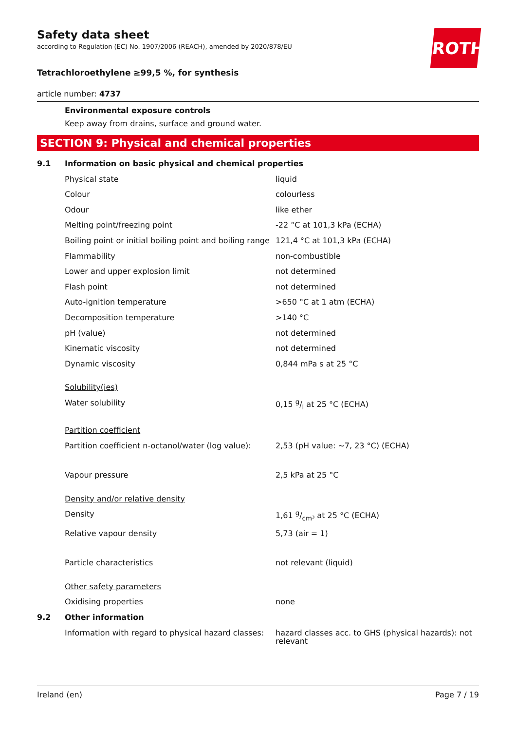ROTH
Safety data sheet
according to Regulation (EC) No. 1907/2006 (REACH), amended by 2020/878/EU
Tetrachloroethylene ≥99,5 %, for synthesis
article number: 4737
Environmental exposure controls
Keep away from drains, surface and ground water.
SECTION 9: Physical and chemical properties
| 9.1 | Information on basic physical and chemical properties | |
| | Physical state | liquid |
| | Colour | colourless |
| | Odour | like ether |
| | Melting point/freezing point | -22 °C at 101,3 kPa (ECHA) |
| | Boiling point or initial boiling point and boiling range | 121,4 °C at 101,3 kPa (ECHA) |
| | Flammability | non-combustible |
| | Lower and upper explosion limit | not determined |
| | Flash point | not determined |
| | Auto-ignition temperature | >650 °C at 1 atm (ECHA) |
| | Decomposition temperature | >140 °C |
| | pH (value) | not determined |
| | Kinematic viscosity | not determined |
| | Dynamic viscosity | 0,844 mPa s at 25 °C |
| | Solubility(ies) | |
| | Water solubility | 0,15 g/l at 25 °C (ECHA) |
| | Partition coefficient | |
| | Partition coefficient n-octanol/water (log value): | 2,53 (pH value: ~7, 23 °C) (ECHA) |
| | Vapour pressure | 2,5 kPa at 25 °C |
| | Density and/or relative density | |
| | Density | 1,61 g/cm³ at 25 °C (ECHA) |
| | Relative vapour density | 5,73 (air = 1) |
| | Particle characteristics | not relevant (liquid) |
| | Other safety parameters | |
| | Oxidising properties | none |
| 9.2 | Other information | |
| | Information with regard to physical hazard classes: | hazard classes acc. to GHS (physical hazards): not relevant |
Ireland (en) Page 7 / 19